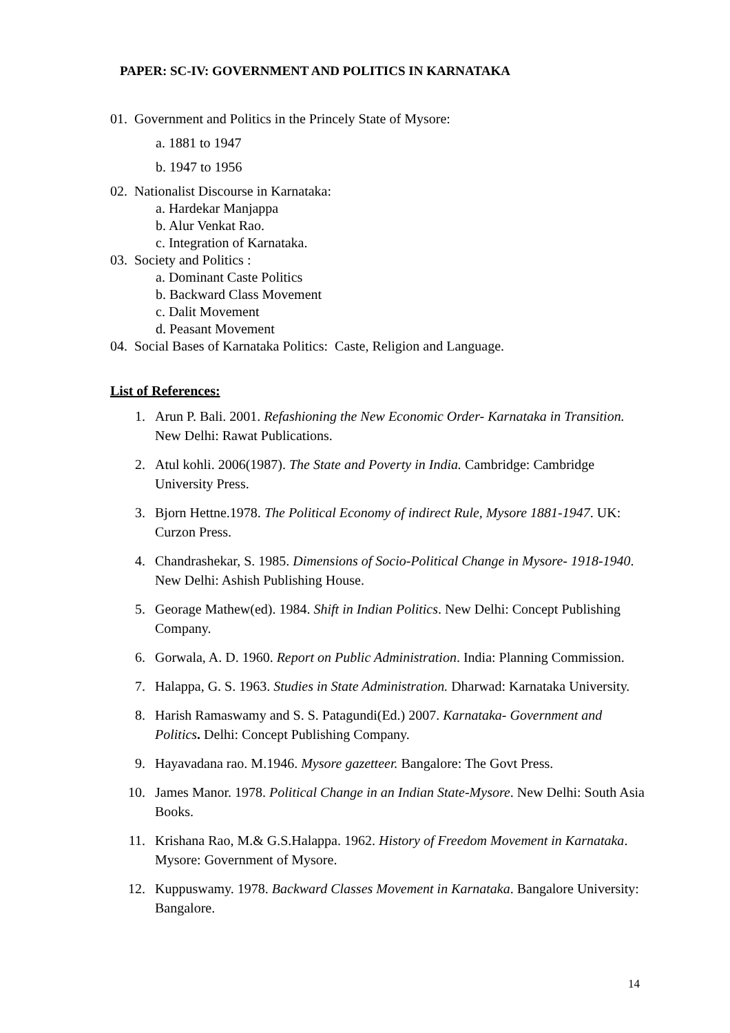PAPER: SC-IV: GOVERNMENT AND POLITICS IN KARNATAKA
01. Government and Politics in the Princely State of Mysore:
a. 1881 to 1947
b. 1947 to 1956
02. Nationalist Discourse in Karnataka:
a. Hardekar Manjappa
b. Alur Venkat Rao.
c. Integration of Karnataka.
03. Society and Politics :
a. Dominant Caste Politics
b. Backward Class Movement
c. Dalit Movement
d. Peasant Movement
04. Social Bases of Karnataka Politics: Caste, Religion and Language.
List of References:
1. Arun P. Bali. 2001. Refashioning the New Economic Order- Karnataka in Transition. New Delhi: Rawat Publications.
2. Atul kohli. 2006(1987). The State and Poverty in India. Cambridge: Cambridge University Press.
3. Bjorn Hettne.1978. The Political Economy of indirect Rule, Mysore 1881-1947. UK: Curzon Press.
4. Chandrashekar, S. 1985. Dimensions of Socio-Political Change in Mysore- 1918-1940. New Delhi: Ashish Publishing House.
5. Georage Mathew(ed). 1984. Shift in Indian Politics. New Delhi: Concept Publishing Company.
6. Gorwala, A. D. 1960. Report on Public Administration. India: Planning Commission.
7. Halappa, G. S. 1963. Studies in State Administration. Dharwad: Karnataka University.
8. Harish Ramaswamy and S. S. Patagundi(Ed.) 2007. Karnataka- Government and Politics. Delhi: Concept Publishing Company.
9. Hayavadana rao. M.1946. Mysore gazetteer. Bangalore: The Govt Press.
10. James Manor. 1978. Political Change in an Indian State-Mysore. New Delhi: South Asia Books.
11. Krishana Rao, M.& G.S.Halappa. 1962. History of Freedom Movement in Karnataka. Mysore: Government of Mysore.
12. Kuppuswamy. 1978. Backward Classes Movement in Karnataka. Bangalore University: Bangalore.
14